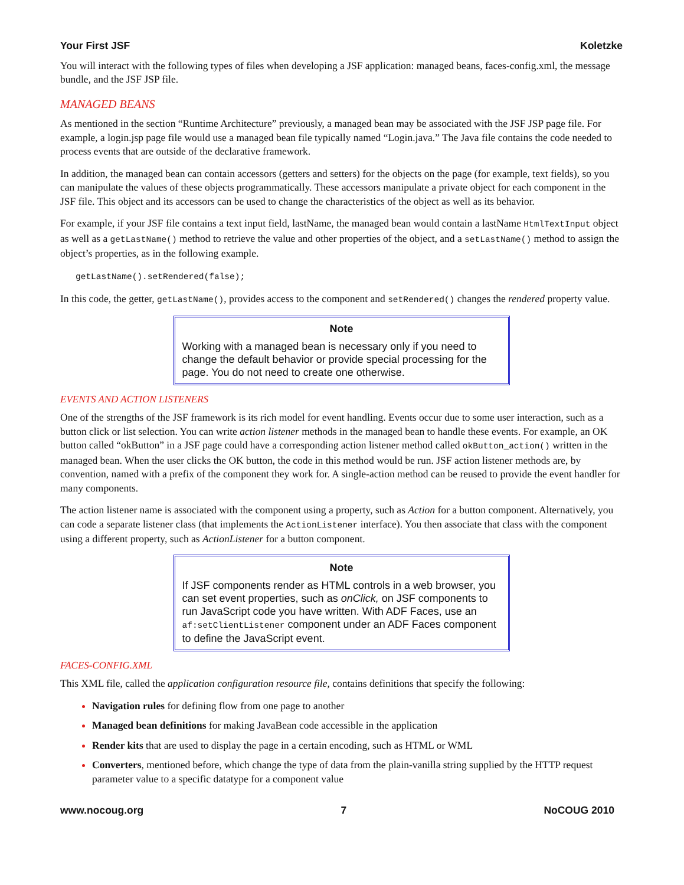Your First JSF Koletzke
You will interact with the following types of files when developing a JSF application: managed beans, faces-config.xml, the message bundle, and the JSF JSP file.
MANAGED BEANS
As mentioned in the section “Runtime Architecture” previously, a managed bean may be associated with the JSF JSP page file. For example, a login.jsp page file would use a managed bean file typically named “Login.java.” The Java file contains the code needed to process events that are outside of the declarative framework.
In addition, the managed bean can contain accessors (getters and setters) for the objects on the page (for example, text fields), so you can manipulate the values of these objects programmatically. These accessors manipulate a private object for each component in the JSF file. This object and its accessors can be used to change the characteristics of the object as well as its behavior.
For example, if your JSF file contains a text input field, lastName, the managed bean would contain a lastName HtmlTextInput object as well as a getLastName() method to retrieve the value and other properties of the object, and a setLastName() method to assign the object’s properties, as in the following example.
getLastName().setRendered(false);
In this code, the getter, getLastName(), provides access to the component and setRendered() changes the rendered property value.
Note
Working with a managed bean is necessary only if you need to change the default behavior or provide special processing for the page. You do not need to create one otherwise.
EVENTS AND ACTION LISTENERS
One of the strengths of the JSF framework is its rich model for event handling. Events occur due to some user interaction, such as a button click or list selection. You can write action listener methods in the managed bean to handle these events. For example, an OK button called “okButton” in a JSF page could have a corresponding action listener method called okButton_action() written in the managed bean. When the user clicks the OK button, the code in this method would be run. JSF action listener methods are, by convention, named with a prefix of the component they work for. A single-action method can be reused to provide the event handler for many components.
The action listener name is associated with the component using a property, such as Action for a button component. Alternatively, you can code a separate listener class (that implements the ActionListener interface). You then associate that class with the component using a different property, such as ActionListener for a button component.
Note
If JSF components render as HTML controls in a web browser, you can set event properties, such as onClick, on JSF components to run JavaScript code you have written. With ADF Faces, use an af:setClientListener component under an ADF Faces component to define the JavaScript event.
FACES-CONFIG.XML
This XML file, called the application configuration resource file, contains definitions that specify the following:
Navigation rules for defining flow from one page to another
Managed bean definitions for making JavaBean code accessible in the application
Render kits that are used to display the page in a certain encoding, such as HTML or WML
Converters, mentioned before, which change the type of data from the plain-vanilla string supplied by the HTTP request parameter value to a specific datatype for a component value
www.nocoug.org 7 NoCOUG 2010